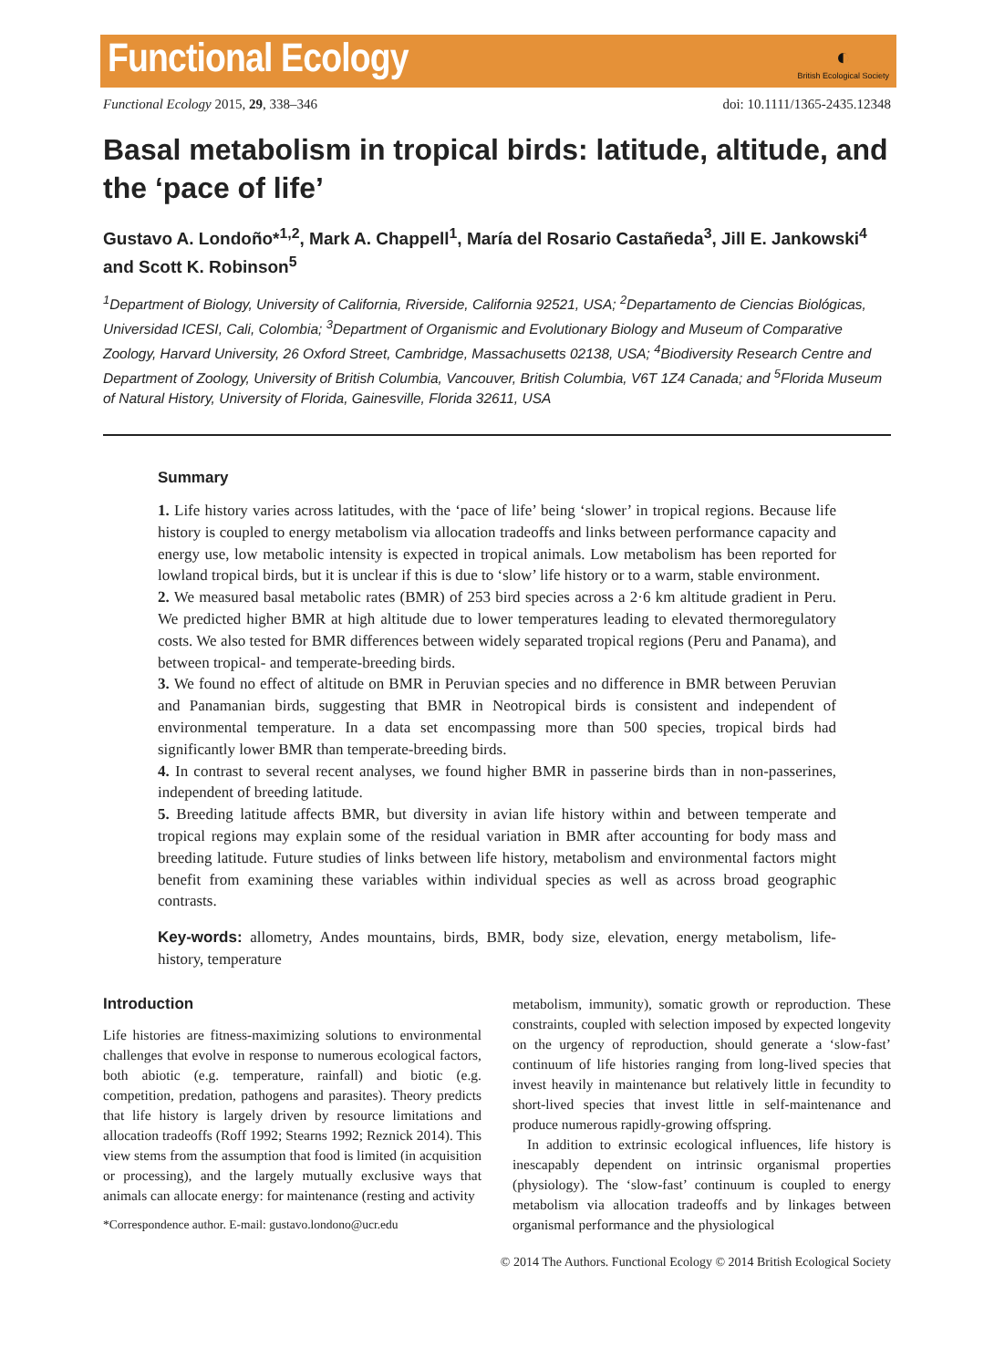Functional Ecology
◐
British Ecological Society
Functional Ecology 2015, 29, 338–346 doi: 10.1111/1365-2435.12348
Basal metabolism in tropical birds: latitude, altitude, and the ‘pace of life’
Gustavo A. Londoño*<sup>1,2</sup>, Mark A. Chappell<sup>1</sup>, María del Rosario Castañeda<sup>3</sup>, Jill E. Jankowski<sup>4</sup> and Scott K. Robinson<sup>5</sup>
<sup>1</sup> Department of Biology, University of California, Riverside, California 92521, USA; <sup>2</sup>Departamento de Ciencias Biológicas, Universidad ICESI, Cali, Colombia; <sup>3</sup>Department of Organismic and Evolutionary Biology and Museum of Comparative Zoology, Harvard University, 26 Oxford Street, Cambridge, Massachusetts 02138, USA; <sup>4</sup>Biodiversity Research Centre and Department of Zoology, University of British Columbia, Vancouver, British Columbia, V6T 1Z4 Canada; and <sup>5</sup>Florida Museum of Natural History, University of Florida, Gainesville, Florida 32611, USA
Summary
1. Life history varies across latitudes, with the ‘pace of life’ being ‘slower’ in tropical regions. Because life history is coupled to energy metabolism via allocation tradeoffs and links between performance capacity and energy use, low metabolic intensity is expected in tropical animals. Low metabolism has been reported for lowland tropical birds, but it is unclear if this is due to ‘slow’ life history or to a warm, stable environment.
2. We measured basal metabolic rates (BMR) of 253 bird species across a 2·6 km altitude gradient in Peru. We predicted higher BMR at high altitude due to lower temperatures leading to elevated thermoregulatory costs. We also tested for BMR differences between widely separated tropical regions (Peru and Panama), and between tropical- and temperate-breeding birds.
3. We found no effect of altitude on BMR in Peruvian species and no difference in BMR between Peruvian and Panamanian birds, suggesting that BMR in Neotropical birds is consistent and independent of environmental temperature. In a data set encompassing more than 500 species, tropical birds had significantly lower BMR than temperate-breeding birds.
4. In contrast to several recent analyses, we found higher BMR in passerine birds than in non-passerines, independent of breeding latitude.
5. Breeding latitude affects BMR, but diversity in avian life history within and between temperate and tropical regions may explain some of the residual variation in BMR after accounting for body mass and breeding latitude. Future studies of links between life history, metabolism and environmental factors might benefit from examining these variables within individual species as well as across broad geographic contrasts.
Key-words: allometry, Andes mountains, birds, BMR, body size, elevation, energy metabolism, life-history, temperature
Introduction
Life histories are fitness-maximizing solutions to environmental challenges that evolve in response to numerous ecological factors, both abiotic (e.g. temperature, rainfall) and biotic (e.g. competition, predation, pathogens and parasites). Theory predicts that life history is largely driven by resource limitations and allocation tradeoffs (Roff 1992; Stearns 1992; Reznick 2014). This view stems from the assumption that food is limited (in acquisition or processing), and the largely mutually exclusive ways that animals can allocate energy: for maintenance (resting and activity
*Correspondence author. E-mail: gustavo.londono@ucr.edu
metabolism, immunity), somatic growth or reproduction. These constraints, coupled with selection imposed by expected longevity on the urgency of reproduction, should generate a ‘slow-fast’ continuum of life histories ranging from long-lived species that invest heavily in maintenance but relatively little in fecundity to short-lived species that invest little in self-maintenance and produce numerous rapidly-growing offspring.
In addition to extrinsic ecological influences, life history is inescapably dependent on intrinsic organismal properties (physiology). The ‘slow-fast’ continuum is coupled to energy metabolism via allocation tradeoffs and by linkages between organismal performance and the physiological
© 2014 The Authors. Functional Ecology © 2014 British Ecological Society